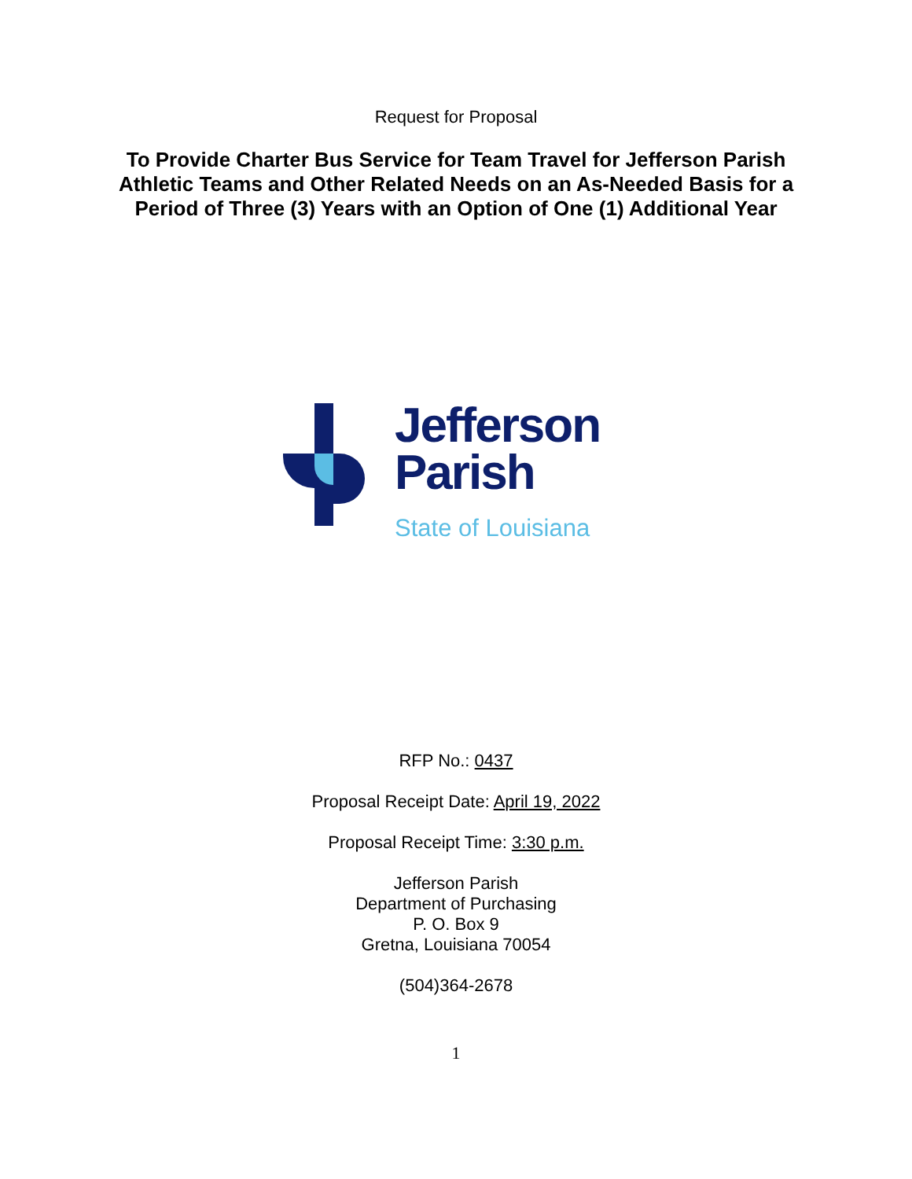Request for Proposal
To Provide Charter Bus Service for Team Travel for Jefferson Parish Athletic Teams and Other Related Needs on an As-Needed Basis for a Period of Three (3) Years with an Option of One (1) Additional Year
Jefferson
Parish
State of Louisiana
RFP No.: 0437
Proposal Receipt Date: April 19, 2022
Proposal Receipt Time: 3:30 p.m.
Jefferson Parish
Department of Purchasing
P. O. Box 9
Gretna, Louisiana 70054
(504)364-2678
1